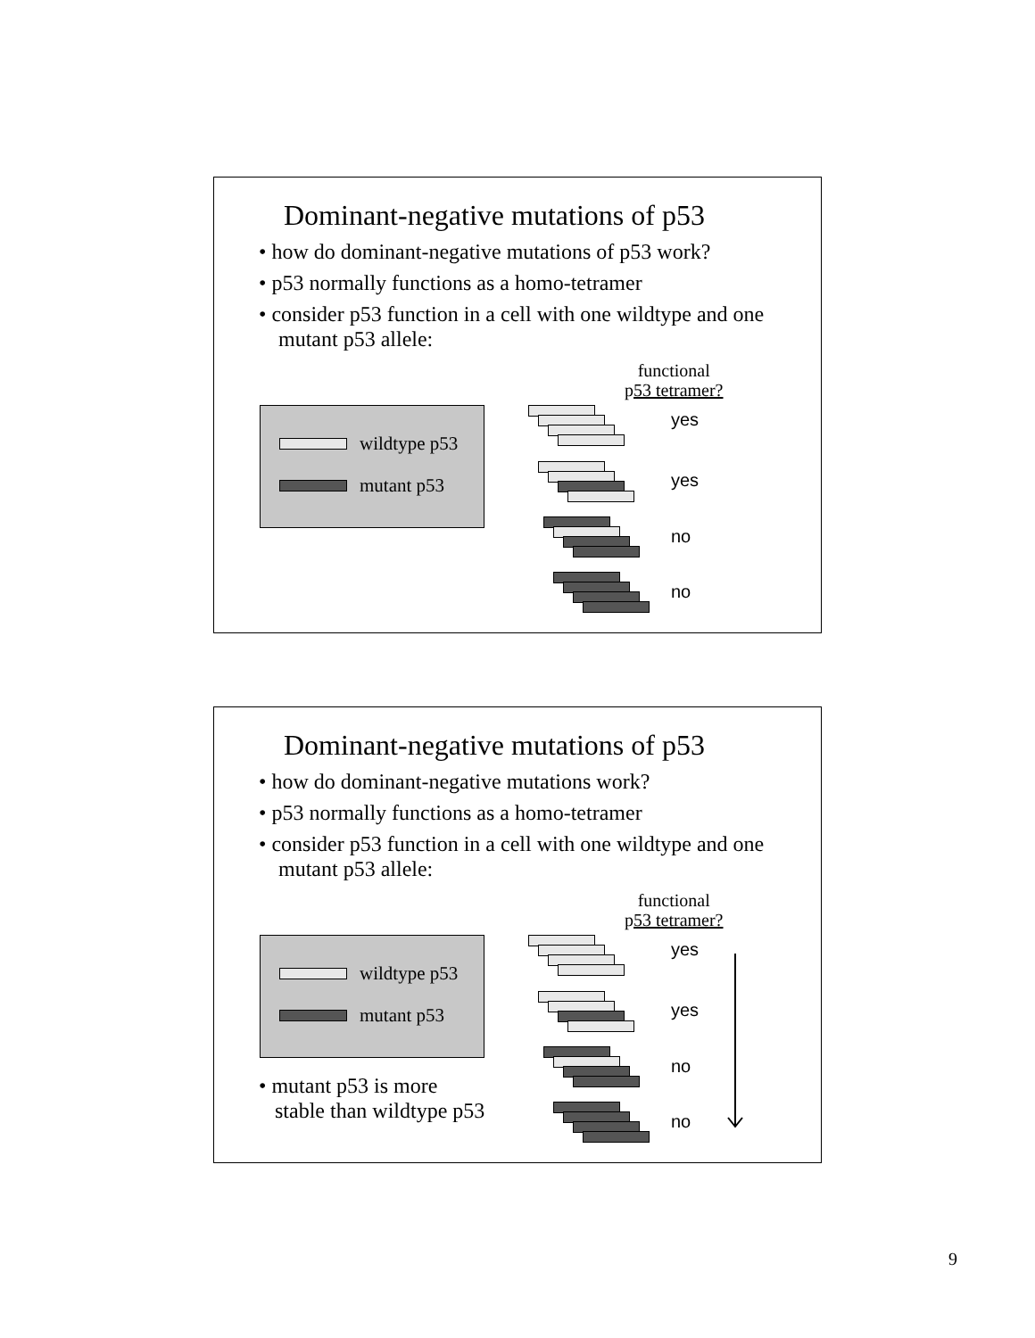Dominant-negative mutations of p53
• how do dominant-negative mutations of p53 work?
• p53 normally functions as a homo-tetramer
• consider p53 function in a cell with one wildtype and one mutant p53 allele:
wildtype p53
mutant p53
functional
p53 tetramer?
yes
yes
no
no
Dominant-negative mutations of p53
• how do dominant-negative mutations work?
• p53 normally functions as a homo-tetramer
• consider p53 function in a cell with one wildtype and one mutant p53 allele:
wildtype p53
mutant p53
• mutant p53 is more
stable than wildtype p53
functional
p53 tetramer?
yes
yes
no
no
9